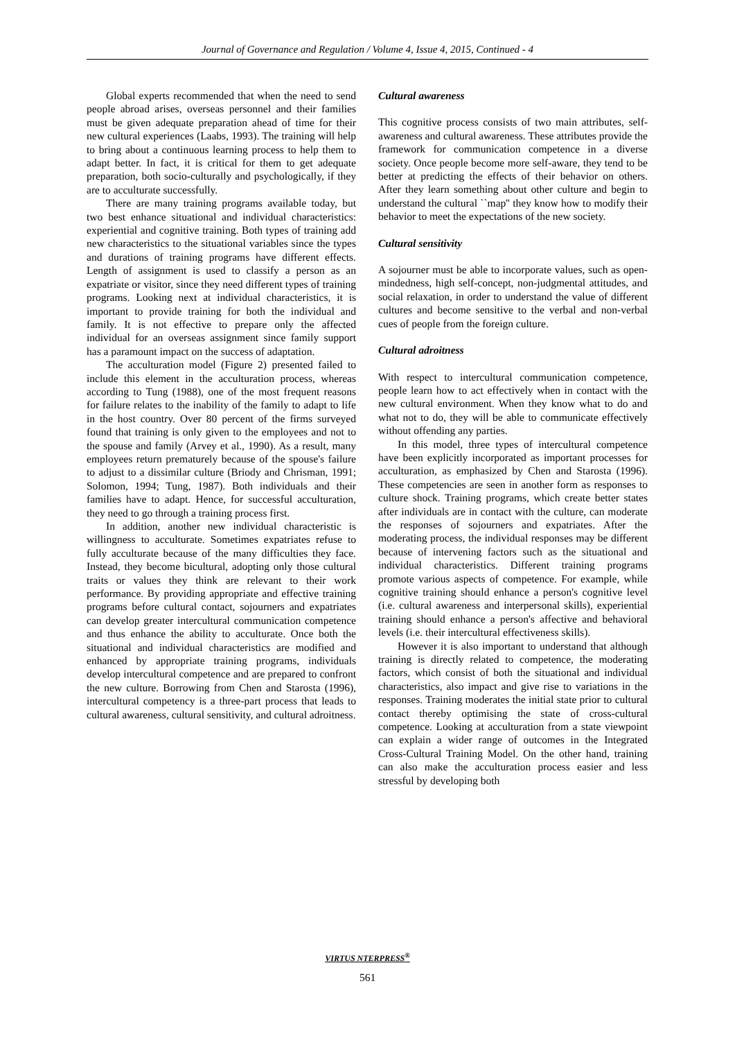Journal of Governance and Regulation / Volume 4, Issue 4, 2015, Continued - 4
Global experts recommended that when the need to send people abroad arises, overseas personnel and their families must be given adequate preparation ahead of time for their new cultural experiences (Laabs, 1993). The training will help to bring about a continuous learning process to help them to adapt better. In fact, it is critical for them to get adequate preparation, both socio-culturally and psychologically, if they are to acculturate successfully.
There are many training programs available today, but two best enhance situational and individual characteristics: experiential and cognitive training. Both types of training add new characteristics to the situational variables since the types and durations of training programs have different effects. Length of assignment is used to classify a person as an expatriate or visitor, since they need different types of training programs. Looking next at individual characteristics, it is important to provide training for both the individual and family. It is not effective to prepare only the affected individual for an overseas assignment since family support has a paramount impact on the success of adaptation.
The acculturation model (Figure 2) presented failed to include this element in the acculturation process, whereas according to Tung (1988), one of the most frequent reasons for failure relates to the inability of the family to adapt to life in the host country. Over 80 percent of the firms surveyed found that training is only given to the employees and not to the spouse and family (Arvey et al., 1990). As a result, many employees return prematurely because of the spouse's failure to adjust to a dissimilar culture (Briody and Chrisman, 1991; Solomon, 1994; Tung, 1987). Both individuals and their families have to adapt. Hence, for successful acculturation, they need to go through a training process first.
In addition, another new individual characteristic is willingness to acculturate. Sometimes expatriates refuse to fully acculturate because of the many difficulties they face. Instead, they become bicultural, adopting only those cultural traits or values they think are relevant to their work performance. By providing appropriate and effective training programs before cultural contact, sojourners and expatriates can develop greater intercultural communication competence and thus enhance the ability to acculturate. Once both the situational and individual characteristics are modified and enhanced by appropriate training programs, individuals develop intercultural competence and are prepared to confront the new culture. Borrowing from Chen and Starosta (1996), intercultural competency is a three-part process that leads to cultural awareness, cultural sensitivity, and cultural adroitness.
Cultural awareness
This cognitive process consists of two main attributes, self-awareness and cultural awareness. These attributes provide the framework for communication competence in a diverse society. Once people become more self-aware, they tend to be better at predicting the effects of their behavior on others. After they learn something about other culture and begin to understand the cultural ``map'' they know how to modify their behavior to meet the expectations of the new society.
Cultural sensitivity
A sojourner must be able to incorporate values, such as open-mindedness, high self-concept, non-judgmental attitudes, and social relaxation, in order to understand the value of different cultures and become sensitive to the verbal and non-verbal cues of people from the foreign culture.
Cultural adroitness
With respect to intercultural communication competence, people learn how to act effectively when in contact with the new cultural environment. When they know what to do and what not to do, they will be able to communicate effectively without offending any parties.
In this model, three types of intercultural competence have been explicitly incorporated as important processes for acculturation, as emphasized by Chen and Starosta (1996). These competencies are seen in another form as responses to culture shock. Training programs, which create better states after individuals are in contact with the culture, can moderate the responses of sojourners and expatriates. After the moderating process, the individual responses may be different because of intervening factors such as the situational and individual characteristics. Different training programs promote various aspects of competence. For example, while cognitive training should enhance a person's cognitive level (i.e. cultural awareness and interpersonal skills), experiential training should enhance a person's affective and behavioral levels (i.e. their intercultural effectiveness skills).
However it is also important to understand that although training is directly related to competence, the moderating factors, which consist of both the situational and individual characteristics, also impact and give rise to variations in the responses. Training moderates the initial state prior to cultural contact thereby optimising the state of cross-cultural competence. Looking at acculturation from a state viewpoint can explain a wider range of outcomes in the Integrated Cross-Cultural Training Model. On the other hand, training can also make the acculturation process easier and less stressful by developing both
VIRTUS NTERPRESS<sup>®</sup>
561